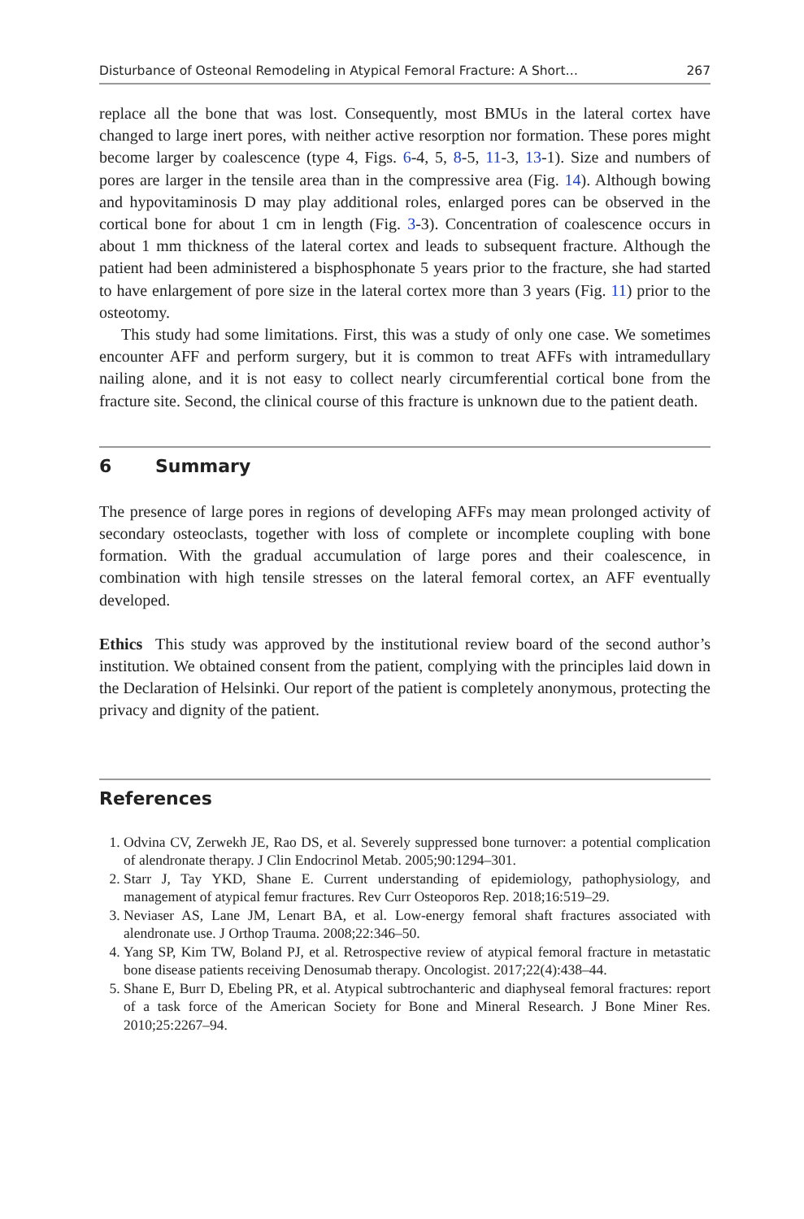Disturbance of Osteonal Remodeling in Atypical Femoral Fracture: A Short… 267
replace all the bone that was lost. Consequently, most BMUs in the lateral cortex have changed to large inert pores, with neither active resorption nor formation. These pores might become larger by coalescence (type 4, Figs. 6-4, 5, 8-5, 11-3, 13-1). Size and numbers of pores are larger in the tensile area than in the compressive area (Fig. 14). Although bowing and hypovitaminosis D may play additional roles, enlarged pores can be observed in the cortical bone for about 1 cm in length (Fig. 3-3). Concentration of coalescence occurs in about 1 mm thickness of the lateral cortex and leads to subsequent fracture. Although the patient had been administered a bisphosphonate 5 years prior to the fracture, she had started to have enlargement of pore size in the lateral cortex more than 3 years (Fig. 11) prior to the osteotomy.
This study had some limitations. First, this was a study of only one case. We sometimes encounter AFF and perform surgery, but it is common to treat AFFs with intramedullary nailing alone, and it is not easy to collect nearly circumferential cortical bone from the fracture site. Second, the clinical course of this fracture is unknown due to the patient death.
6 Summary
The presence of large pores in regions of developing AFFs may mean prolonged activity of secondary osteoclasts, together with loss of complete or incomplete coupling with bone formation. With the gradual accumulation of large pores and their coalescence, in combination with high tensile stresses on the lateral femoral cortex, an AFF eventually developed.
Ethics This study was approved by the institutional review board of the second author’s institution. We obtained consent from the patient, complying with the principles laid down in the Declaration of Helsinki. Our report of the patient is completely anonymous, protecting the privacy and dignity of the patient.
References
1. Odvina CV, Zerwekh JE, Rao DS, et al. Severely suppressed bone turnover: a potential complication of alendronate therapy. J Clin Endocrinol Metab. 2005;90:1294–301.
2. Starr J, Tay YKD, Shane E. Current understanding of epidemiology, pathophysiology, and management of atypical femur fractures. Rev Curr Osteoporos Rep. 2018;16:519–29.
3. Neviaser AS, Lane JM, Lenart BA, et al. Low-energy femoral shaft fractures associated with alendronate use. J Orthop Trauma. 2008;22:346–50.
4. Yang SP, Kim TW, Boland PJ, et al. Retrospective review of atypical femoral fracture in metastatic bone disease patients receiving Denosumab therapy. Oncologist. 2017;22(4):438–44.
5. Shane E, Burr D, Ebeling PR, et al. Atypical subtrochanteric and diaphyseal femoral fractures: report of a task force of the American Society for Bone and Mineral Research. J Bone Miner Res. 2010;25:2267–94.